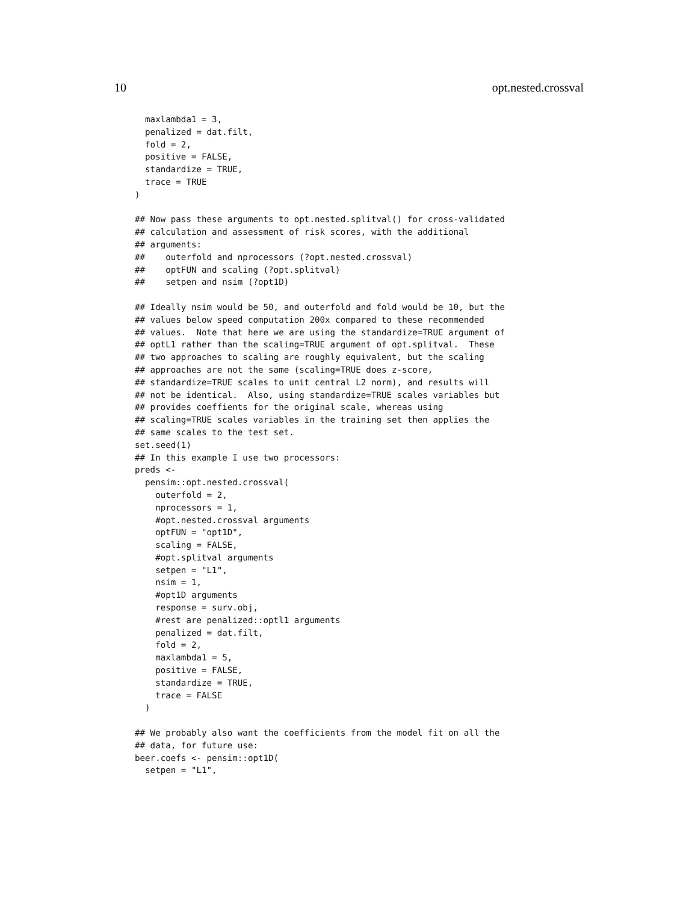10 opt.nested.crossval
  maxlambda1 = 3,
  penalized = dat.filt,
  fold = 2,
  positive = FALSE,
  standardize = TRUE,
  trace = TRUE
)

## Now pass these arguments to opt.nested.splitval() for cross-validated
## calculation and assessment of risk scores, with the additional
## arguments:
##    outerfold and nprocessors (?opt.nested.crossval)
##    optFUN and scaling (?opt.splitval)
##    setpen and nsim (?opt1D)

## Ideally nsim would be 50, and outerfold and fold would be 10, but the
## values below speed computation 200x compared to these recommended
## values.  Note that here we are using the standardize=TRUE argument of
## optL1 rather than the scaling=TRUE argument of opt.splitval.  These
## two approaches to scaling are roughly equivalent, but the scaling
## approaches are not the same (scaling=TRUE does z-score,
## standardize=TRUE scales to unit central L2 norm), and results will
## not be identical.  Also, using standardize=TRUE scales variables but
## provides coeffients for the original scale, whereas using
## scaling=TRUE scales variables in the training set then applies the
## same scales to the test set.
set.seed(1)
## In this example I use two processors:
preds <-
  pensim::opt.nested.crossval(
    outerfold = 2,
    nprocessors = 1,
    #opt.nested.crossval arguments
    optFUN = "opt1D",
    scaling = FALSE,
    #opt.splitval arguments
    setpen = "L1",
    nsim = 1,
    #opt1D arguments
    response = surv.obj,
    #rest are penalized::optl1 arguments
    penalized = dat.filt,
    fold = 2,
    maxlambda1 = 5,
    positive = FALSE,
    standardize = TRUE,
    trace = FALSE
  )

## We probably also want the coefficients from the model fit on all the
## data, for future use:
beer.coefs <- pensim::opt1D(
  setpen = "L1",